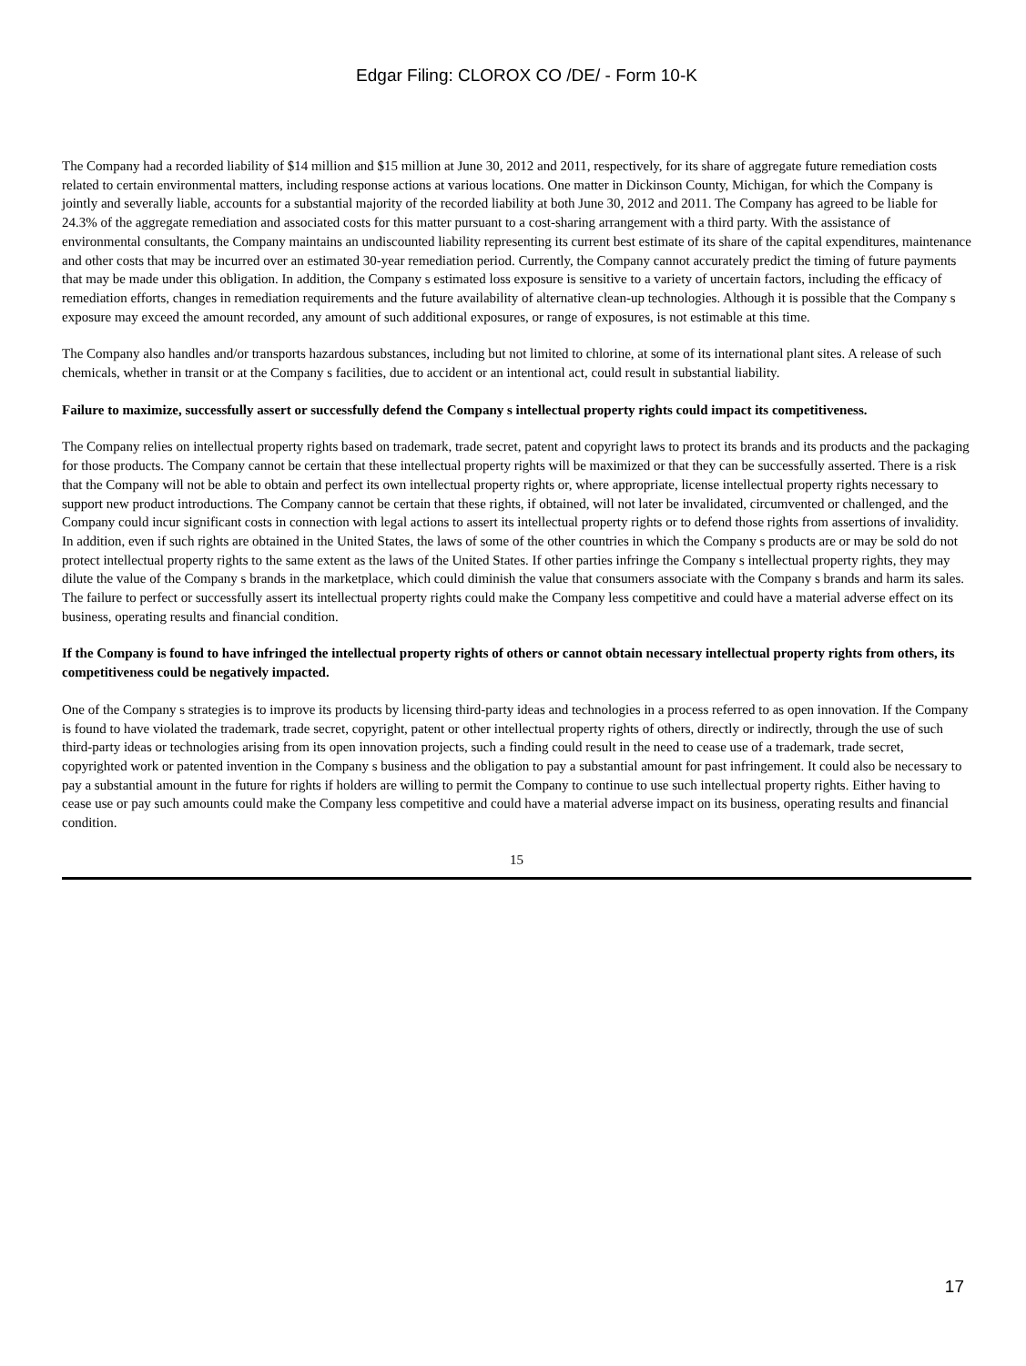Edgar Filing: CLOROX CO /DE/ - Form 10-K
The Company had a recorded liability of $14 million and $15 million at June 30, 2012 and 2011, respectively, for its share of aggregate future remediation costs related to certain environmental matters, including response actions at various locations. One matter in Dickinson County, Michigan, for which the Company is jointly and severally liable, accounts for a substantial majority of the recorded liability at both June 30, 2012 and 2011. The Company has agreed to be liable for 24.3% of the aggregate remediation and associated costs for this matter pursuant to a cost-sharing arrangement with a third party. With the assistance of environmental consultants, the Company maintains an undiscounted liability representing its current best estimate of its share of the capital expenditures, maintenance and other costs that may be incurred over an estimated 30-year remediation period. Currently, the Company cannot accurately predict the timing of future payments that may be made under this obligation. In addition, the Company s estimated loss exposure is sensitive to a variety of uncertain factors, including the efficacy of remediation efforts, changes in remediation requirements and the future availability of alternative clean-up technologies. Although it is possible that the Company s exposure may exceed the amount recorded, any amount of such additional exposures, or range of exposures, is not estimable at this time.
The Company also handles and/or transports hazardous substances, including but not limited to chlorine, at some of its international plant sites. A release of such chemicals, whether in transit or at the Company s facilities, due to accident or an intentional act, could result in substantial liability.
Failure to maximize, successfully assert or successfully defend the Company s intellectual property rights could impact its competitiveness.
The Company relies on intellectual property rights based on trademark, trade secret, patent and copyright laws to protect its brands and its products and the packaging for those products. The Company cannot be certain that these intellectual property rights will be maximized or that they can be successfully asserted. There is a risk that the Company will not be able to obtain and perfect its own intellectual property rights or, where appropriate, license intellectual property rights necessary to support new product introductions. The Company cannot be certain that these rights, if obtained, will not later be invalidated, circumvented or challenged, and the Company could incur significant costs in connection with legal actions to assert its intellectual property rights or to defend those rights from assertions of invalidity. In addition, even if such rights are obtained in the United States, the laws of some of the other countries in which the Company s products are or may be sold do not protect intellectual property rights to the same extent as the laws of the United States. If other parties infringe the Company s intellectual property rights, they may dilute the value of the Company s brands in the marketplace, which could diminish the value that consumers associate with the Company s brands and harm its sales. The failure to perfect or successfully assert its intellectual property rights could make the Company less competitive and could have a material adverse effect on its business, operating results and financial condition.
If the Company is found to have infringed the intellectual property rights of others or cannot obtain necessary intellectual property rights from others, its competitiveness could be negatively impacted.
One of the Company s strategies is to improve its products by licensing third-party ideas and technologies in a process referred to as open innovation. If the Company is found to have violated the trademark, trade secret, copyright, patent or other intellectual property rights of others, directly or indirectly, through the use of such third-party ideas or technologies arising from its open innovation projects, such a finding could result in the need to cease use of a trademark, trade secret, copyrighted work or patented invention in the Company s business and the obligation to pay a substantial amount for past infringement. It could also be necessary to pay a substantial amount in the future for rights if holders are willing to permit the Company to continue to use such intellectual property rights. Either having to cease use or pay such amounts could make the Company less competitive and could have a material adverse impact on its business, operating results and financial condition.
15
17